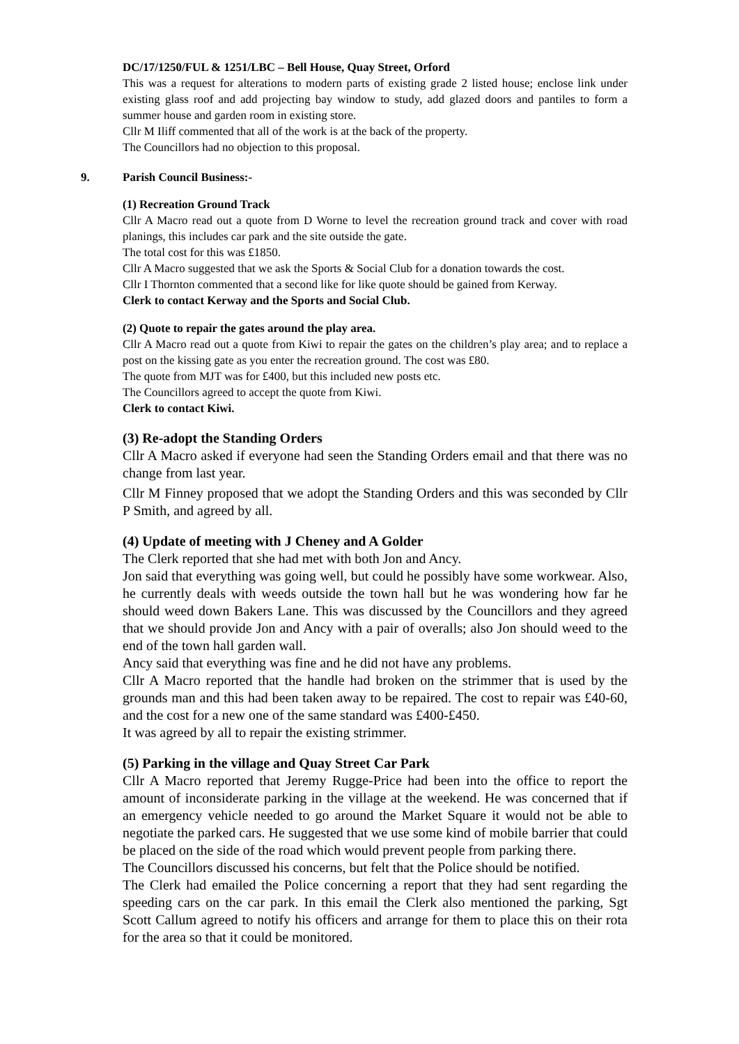DC/17/1250/FUL & 1251/LBC – Bell House, Quay Street, Orford
This was a request for alterations to modern parts of existing grade 2 listed house; enclose link under existing glass roof and add projecting bay window to study, add glazed doors and pantiles to form a summer house and garden room in existing store.
Cllr M Iliff commented that all of the work is at the back of the property.
The Councillors had no objection to this proposal.
9. Parish Council Business:-
(1) Recreation Ground Track
Cllr A Macro read out a quote from D Worne to level the recreation ground track and cover with road planings, this includes car park and the site outside the gate.
The total cost for this was £1850.
Cllr A Macro suggested that we ask the Sports & Social Club for a donation towards the cost.
Cllr I Thornton commented that a second like for like quote should be gained from Kerway.
Clerk to contact Kerway and the Sports and Social Club.
(2) Quote to repair the gates around the play area.
Cllr A Macro read out a quote from Kiwi to repair the gates on the children’s play area; and to replace a post on the kissing gate as you enter the recreation ground. The cost was £80.
The quote from MJT was for £400, but this included new posts etc.
The Councillors agreed to accept the quote from Kiwi.
Clerk to contact Kiwi.
(3) Re-adopt the Standing Orders
Cllr A Macro asked if everyone had seen the Standing Orders email and that there was no change from last year.
Cllr M Finney proposed that we adopt the Standing Orders and this was seconded by Cllr P Smith, and agreed by all.
(4) Update of meeting with J Cheney and A Golder
The Clerk reported that she had met with both Jon and Ancy.
Jon said that everything was going well, but could he possibly have some workwear. Also, he currently deals with weeds outside the town hall but he was wondering how far he should weed down Bakers Lane. This was discussed by the Councillors and they agreed that we should provide Jon and Ancy with a pair of overalls; also Jon should weed to the end of the town hall garden wall.
Ancy said that everything was fine and he did not have any problems.
Cllr A Macro reported that the handle had broken on the strimmer that is used by the grounds man and this had been taken away to be repaired. The cost to repair was £40-60, and the cost for a new one of the same standard was £400-£450.
It was agreed by all to repair the existing strimmer.
(5) Parking in the village and Quay Street Car Park
Cllr A Macro reported that Jeremy Rugge-Price had been into the office to report the amount of inconsiderate parking in the village at the weekend. He was concerned that if an emergency vehicle needed to go around the Market Square it would not be able to negotiate the parked cars. He suggested that we use some kind of mobile barrier that could be placed on the side of the road which would prevent people from parking there.
The Councillors discussed his concerns, but felt that the Police should be notified.
The Clerk had emailed the Police concerning a report that they had sent regarding the speeding cars on the car park. In this email the Clerk also mentioned the parking, Sgt Scott Callum agreed to notify his officers and arrange for them to place this on their rota for the area so that it could be monitored.